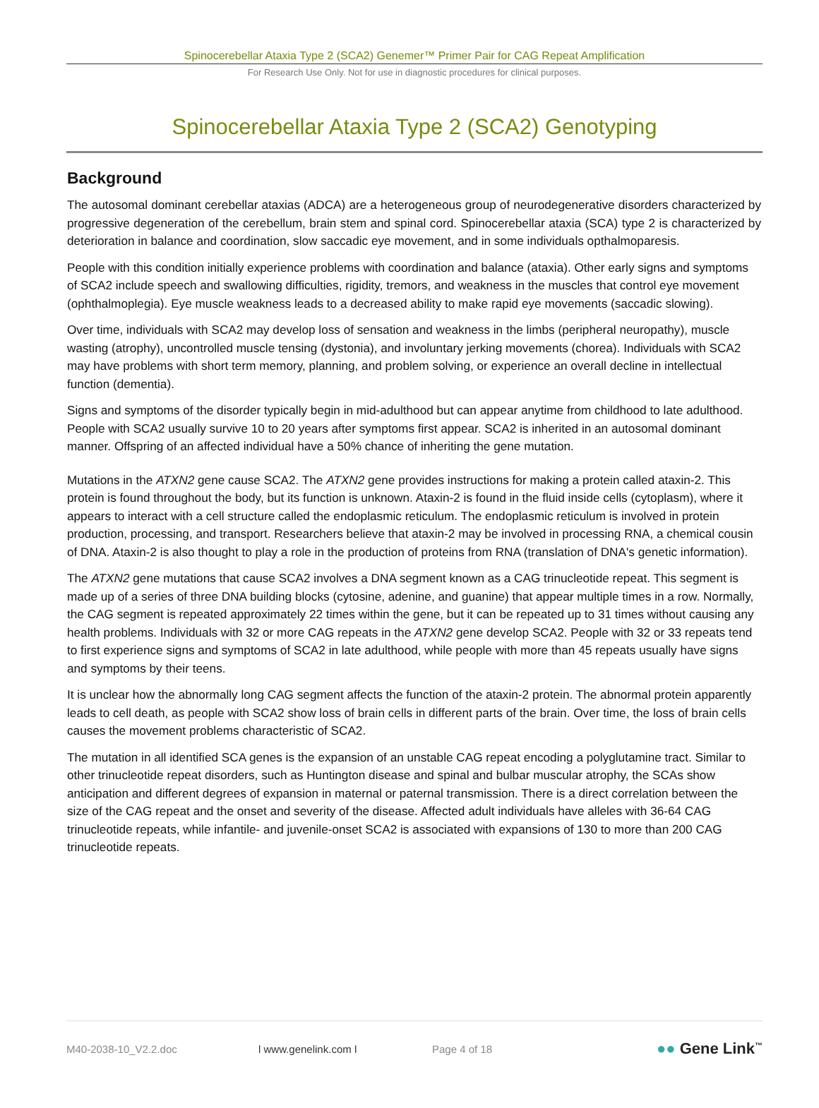Spinocerebellar Ataxia Type 2 (SCA2) Genemer™ Primer Pair for CAG Repeat Amplification
For Research Use Only. Not for use in diagnostic procedures for clinical purposes.
Spinocerebellar Ataxia Type 2 (SCA2) Genotyping
Background
The autosomal dominant cerebellar ataxias (ADCA) are a heterogeneous group of neurodegenerative disorders characterized by progressive degeneration of the cerebellum, brain stem and spinal cord. Spinocerebellar ataxia (SCA) type 2 is characterized by deterioration in balance and coordination, slow saccadic eye movement, and in some individuals opthalmoparesis.
People with this condition initially experience problems with coordination and balance (ataxia). Other early signs and symptoms of SCA2 include speech and swallowing difficulties, rigidity, tremors, and weakness in the muscles that control eye movement (ophthalmoplegia). Eye muscle weakness leads to a decreased ability to make rapid eye movements (saccadic slowing).
Over time, individuals with SCA2 may develop loss of sensation and weakness in the limbs (peripheral neuropathy), muscle wasting (atrophy), uncontrolled muscle tensing (dystonia), and involuntary jerking movements (chorea). Individuals with SCA2 may have problems with short term memory, planning, and problem solving, or experience an overall decline in intellectual function (dementia).
Signs and symptoms of the disorder typically begin in mid-adulthood but can appear anytime from childhood to late adulthood. People with SCA2 usually survive 10 to 20 years after symptoms first appear. SCA2 is inherited in an autosomal dominant manner. Offspring of an affected individual have a 50% chance of inheriting the gene mutation.
Mutations in the ATXN2 gene cause SCA2. The ATXN2 gene provides instructions for making a protein called ataxin-2. This protein is found throughout the body, but its function is unknown. Ataxin-2 is found in the fluid inside cells (cytoplasm), where it appears to interact with a cell structure called the endoplasmic reticulum. The endoplasmic reticulum is involved in protein production, processing, and transport. Researchers believe that ataxin-2 may be involved in processing RNA, a chemical cousin of DNA. Ataxin-2 is also thought to play a role in the production of proteins from RNA (translation of DNA's genetic information).
The ATXN2 gene mutations that cause SCA2 involves a DNA segment known as a CAG trinucleotide repeat. This segment is made up of a series of three DNA building blocks (cytosine, adenine, and guanine) that appear multiple times in a row. Normally, the CAG segment is repeated approximately 22 times within the gene, but it can be repeated up to 31 times without causing any health problems. Individuals with 32 or more CAG repeats in the ATXN2 gene develop SCA2. People with 32 or 33 repeats tend to first experience signs and symptoms of SCA2 in late adulthood, while people with more than 45 repeats usually have signs and symptoms by their teens.
It is unclear how the abnormally long CAG segment affects the function of the ataxin-2 protein. The abnormal protein apparently leads to cell death, as people with SCA2 show loss of brain cells in different parts of the brain. Over time, the loss of brain cells causes the movement problems characteristic of SCA2.
The mutation in all identified SCA genes is the expansion of an unstable CAG repeat encoding a polyglutamine tract. Similar to other trinucleotide repeat disorders, such as Huntington disease and spinal and bulbar muscular atrophy, the SCAs show anticipation and different degrees of expansion in maternal or paternal transmission. There is a direct correlation between the size of the CAG repeat and the onset and severity of the disease. Affected adult individuals have alleles with 36-64 CAG trinucleotide repeats, while infantile- and juvenile-onset SCA2 is associated with expansions of 130 to more than 200 CAG trinucleotide repeats.
M40-2038-10_V2.2.doc l www.genelink.com l Page 4 of 18 ●● Gene Link<sup>™</sup>